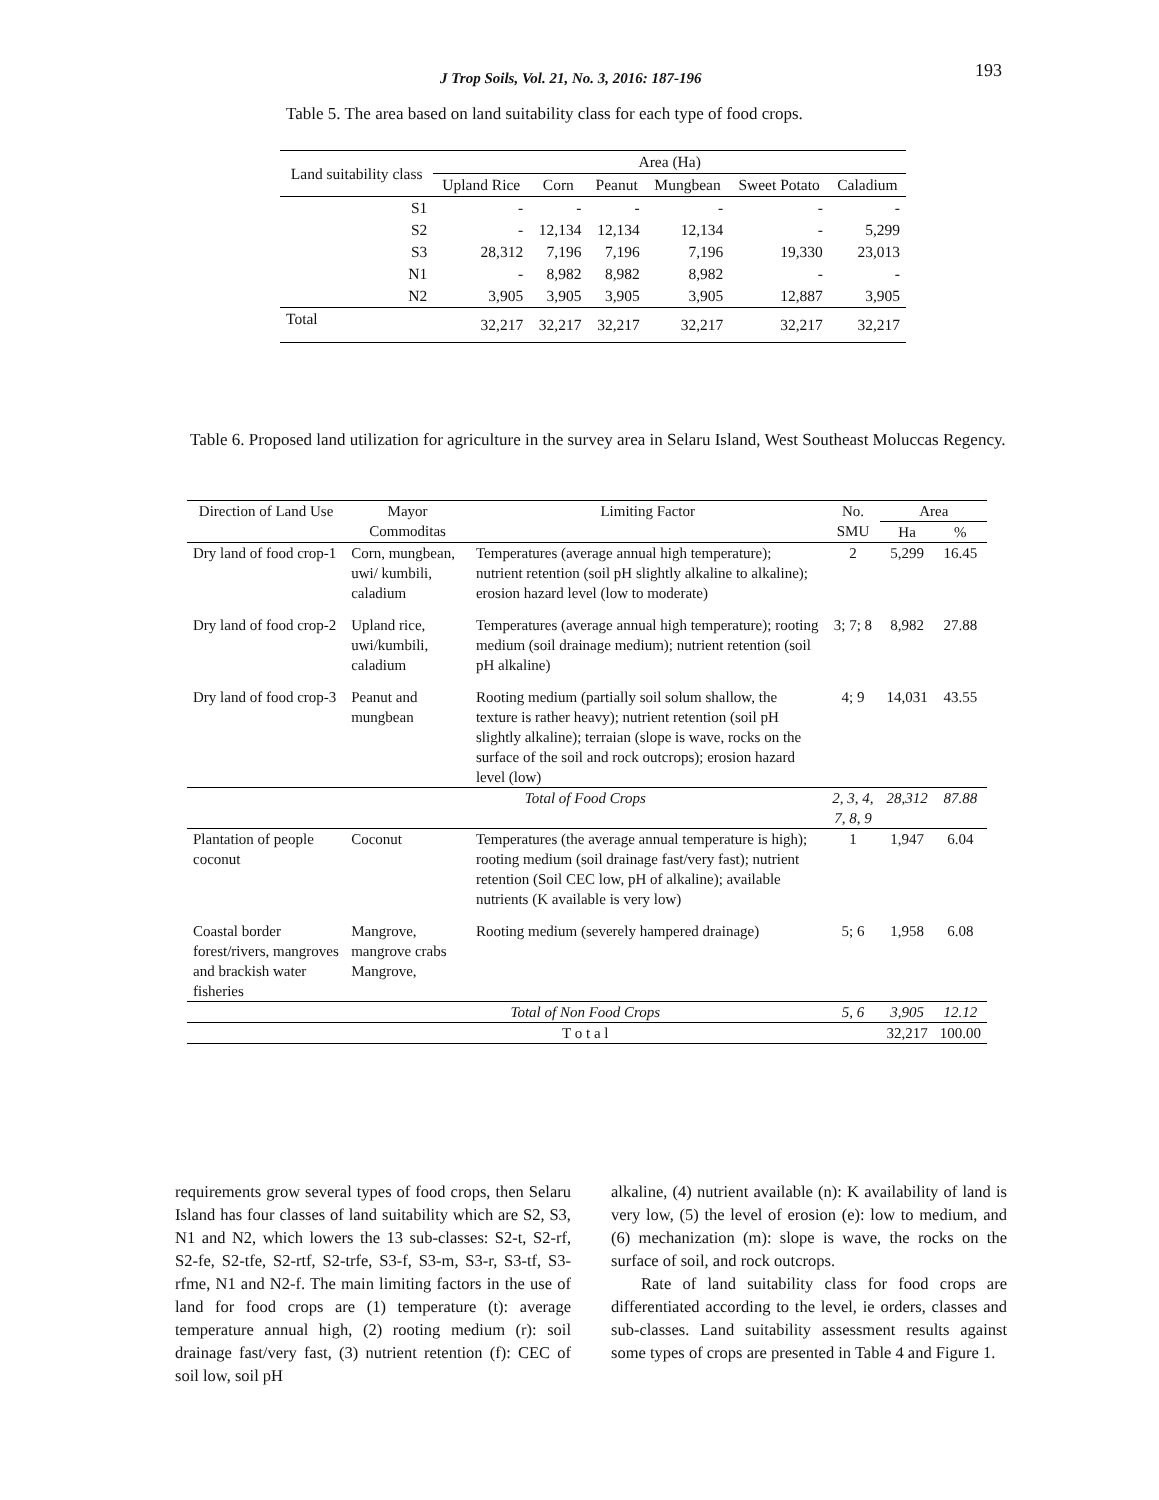J Trop Soils, Vol. 21, No. 3, 2016: 187-196 193
Table 5. The area based on land suitability class for each type of food crops.
| Land suitability class | Area (Ha) | | | | | |
| --- | --- | --- | --- | --- | --- | --- |
| | Upland Rice | Corn | Peanut | Mungbean | Sweet Potato | Caladium |
| S1 | - | - | - | - | - | - |
| S2 | - | 12,134 | 12,134 | 12,134 | - | 5,299 |
| S3 | 28,312 | 7,196 | 7,196 | 7,196 | 19,330 | 23,013 |
| N1 | - | 8,982 | 8,982 | 8,982 | - | - |
| N2 | 3,905 | 3,905 | 3,905 | 3,905 | 12,887 | 3,905 |
| Total | 32,217 | 32,217 | 32,217 | 32,217 | 32,217 | 32,217 |
Table 6. Proposed land utilization for agriculture in the survey area in Selaru Island, West Southeast Moluccas Regency.
| Direction of Land Use | Mayor Commoditas | Limiting Factor | No. SMU | Area | |
| --- | --- | --- | --- | --- | --- |
| | | | | Ha | % |
| Dry land of food crop-1 | Corn, mungbean, uwi/ kumbili, caladium | Temperatures (average annual high temperature); nutrient retention (soil pH slightly alkaline to alkaline); erosion hazard level (low to moderate) | 2 | 5,299 | 16.45 |
| Dry land of food crop-2 | Upland rice, uwi/kumbili, caladium | Temperatures (average annual high temperature); rooting medium (soil drainage medium); nutrient retention (soil pH alkaline) | 3; 7; 8 | 8,982 | 27.88 |
| Dry land of food crop-3 | Peanut and mungbean | Rooting medium (partially soil solum shallow, the texture is rather heavy); nutrient retention (soil pH slightly alkaline); terraian (slope is wave, rocks on the surface of the soil and rock outcrops); erosion hazard level (low) | 4; 9 | 14,031 | 43.55 |
| | Total of Food Crops | | 2, 3, 4, 7, 8, 9 | 28,312 | 87.88 |
| Plantation of people coconut | Coconut | Temperatures (the average annual temperature is high); rooting medium (soil drainage fast/very fast); nutrient retention (Soil CEC low, pH of alkaline); available nutrients (K available is very low) | 1 | 1,947 | 6.04 |
| Coastal border forest/rivers, mangroves and brackish water fisheries | Mangrove, mangrove crabs Mangrove, | Rooting medium (severely hampered drainage) | 5; 6 | 1,958 | 6.08 |
| | Total of Non Food Crops | | 5, 6 | 3,905 | 12.12 |
| | T o t a l | | | 32,217 | 100.00 |
requirements grow several types of food crops, then Selaru Island has four classes of land suitability which are S2, S3, N1 and N2, which lowers the 13 sub-classes: S2-t, S2-rf, S2-fe, S2-tfe, S2-rtf, S2-trfe, S3-f, S3-m, S3-r, S3-tf, S3-rfme, N1 and N2-f. The main limiting factors in the use of land for food crops are (1) temperature (t): average temperature annual high, (2) rooting medium (r): soil drainage fast/very fast, (3) nutrient retention (f): CEC of soil low, soil pH
alkaline, (4) nutrient available (n): K availability of land is very low, (5) the level of erosion (e): low to medium, and (6) mechanization (m): slope is wave, the rocks on the surface of soil, and rock outcrops.
Rate of land suitability class for food crops are differentiated according to the level, ie orders, classes and sub-classes. Land suitability assessment results against some types of crops are presented in Table 4 and Figure 1.